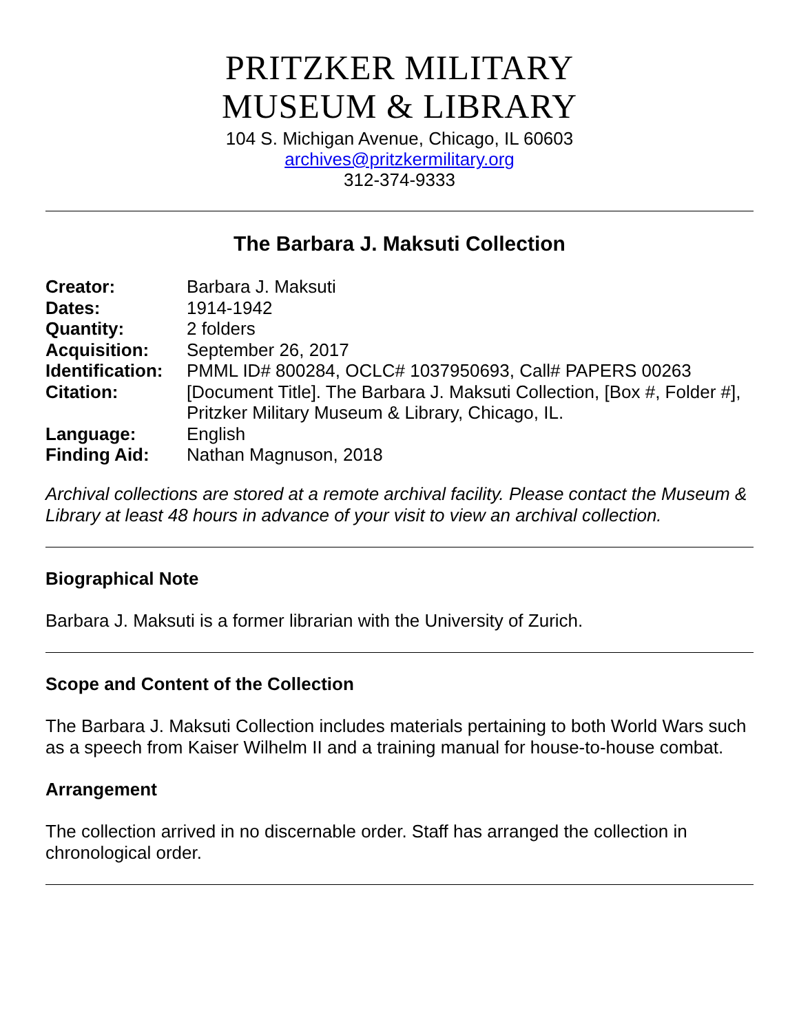PRITZKER MILITARY
MUSEUM & LIBRARY
104 S. Michigan Avenue, Chicago, IL 60603
archives@pritzkermilitary.org
312-374-9333
The Barbara J. Maksuti Collection
| Creator: | Barbara J. Maksuti |
| Dates: | 1914-1942 |
| Quantity: | 2 folders |
| Acquisition: | September 26, 2017 |
| Identification: | PMML ID# 800284, OCLC# 1037950693, Call# PAPERS 00263 |
| Citation: | [Document Title]. The Barbara J. Maksuti Collection, [Box #, Folder #], Pritzker Military Museum & Library, Chicago, IL. |
| Language: | English |
| Finding Aid: | Nathan Magnuson, 2018 |
Archival collections are stored at a remote archival facility. Please contact the Museum & Library at least 48 hours in advance of your visit to view an archival collection.
Biographical Note
Barbara J. Maksuti is a former librarian with the University of Zurich.
Scope and Content of the Collection
The Barbara J. Maksuti Collection includes materials pertaining to both World Wars such as a speech from Kaiser Wilhelm II and a training manual for house-to-house combat.
Arrangement
The collection arrived in no discernable order. Staff has arranged the collection in chronological order.